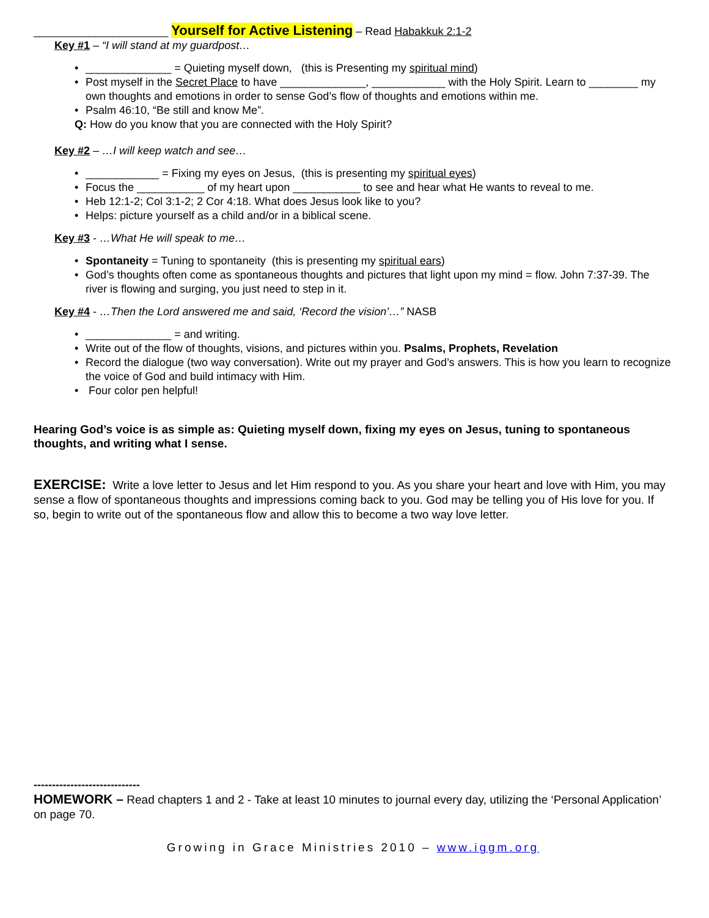______________________ Yourself for Active Listening – Read Habakkuk 2:1-2
Key #1 – “I will stand at my guardpost…
• ______________ = Quieting myself down, (this is Presenting my spiritual mind)
• Post myself in the Secret Place to have ______________, ____________ with the Holy Spirit. Learn to ________ my own thoughts and emotions in order to sense God’s flow of thoughts and emotions within me.
• Psalm 46:10, “Be still and know Me”.
Q: How do you know that you are connected with the Holy Spirit?
Key #2 – …I will keep watch and see…
• ____________ = Fixing my eyes on Jesus, (this is presenting my spiritual eyes)
• Focus the ___________ of my heart upon ___________ to see and hear what He wants to reveal to me.
• Heb 12:1-2; Col 3:1-2; 2 Cor 4:18. What does Jesus look like to you?
• Helps: picture yourself as a child and/or in a biblical scene.
Key #3 - …What He will speak to me…
• Spontaneity = Tuning to spontaneity (this is presenting my spiritual ears)
• God’s thoughts often come as spontaneous thoughts and pictures that light upon my mind = flow. John 7:37-39. The river is flowing and surging, you just need to step in it.
Key #4 - …Then the Lord answered me and said, ‘Record the vision’…” NASB
• ______________ = and writing.
• Write out of the flow of thoughts, visions, and pictures within you. Psalms, Prophets, Revelation
• Record the dialogue (two way conversation). Write out my prayer and God’s answers. This is how you learn to recognize the voice of God and build intimacy with Him.
• Four color pen helpful!
Hearing God’s voice is as simple as: Quieting myself down, fixing my eyes on Jesus, tuning to spontaneous thoughts, and writing what I sense.
EXERCISE: Write a love letter to Jesus and let Him respond to you. As you share your heart and love with Him, you may sense a flow of spontaneous thoughts and impressions coming back to you. God may be telling you of His love for you. If so, begin to write out of the spontaneous flow and allow this to become a two way love letter.
-----------------------------
HOMEWORK – Read chapters 1 and 2 - Take at least 10 minutes to journal every day, utilizing the ‘Personal Application’ on page 70.
Growing in Grace Ministries 2010 – www.iggm.org